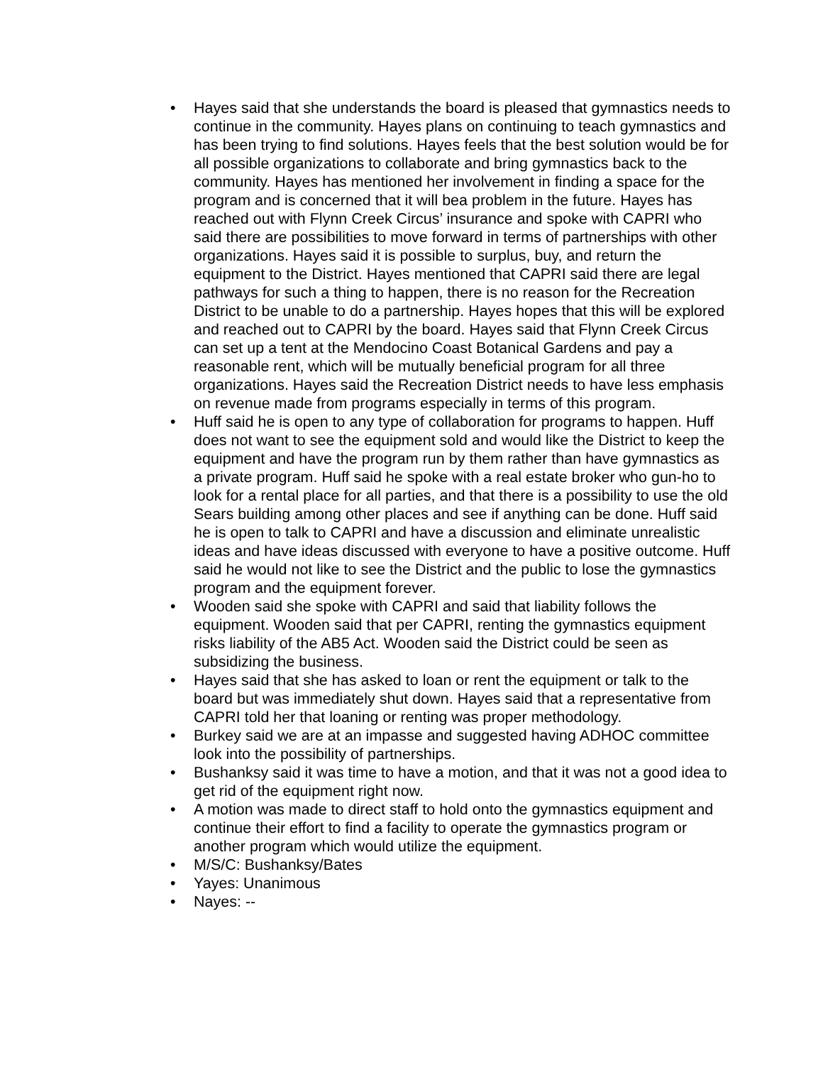• Hayes said that she understands the board is pleased that gymnastics needs to continue in the community. Hayes plans on continuing to teach gymnastics and has been trying to find solutions. Hayes feels that the best solution would be for all possible organizations to collaborate and bring gymnastics back to the community. Hayes has mentioned her involvement in finding a space for the program and is concerned that it will bea problem in the future. Hayes has reached out with Flynn Creek Circus’ insurance and spoke with CAPRI who said there are possibilities to move forward in terms of partnerships with other organizations. Hayes said it is possible to surplus, buy, and return the equipment to the District. Hayes mentioned that CAPRI said there are legal pathways for such a thing to happen, there is no reason for the Recreation District to be unable to do a partnership. Hayes hopes that this will be explored and reached out to CAPRI by the board. Hayes said that Flynn Creek Circus can set up a tent at the Mendocino Coast Botanical Gardens and pay a reasonable rent, which will be mutually beneficial program for all three organizations. Hayes said the Recreation District needs to have less emphasis on revenue made from programs especially in terms of this program.
• Huff said he is open to any type of collaboration for programs to happen. Huff does not want to see the equipment sold and would like the District to keep the equipment and have the program run by them rather than have gymnastics as a private program. Huff said he spoke with a real estate broker who gun-ho to look for a rental place for all parties, and that there is a possibility to use the old Sears building among other places and see if anything can be done. Huff said he is open to talk to CAPRI and have a discussion and eliminate unrealistic ideas and have ideas discussed with everyone to have a positive outcome. Huff said he would not like to see the District and the public to lose the gymnastics program and the equipment forever.
• Wooden said she spoke with CAPRI and said that liability follows the equipment. Wooden said that per CAPRI, renting the gymnastics equipment risks liability of the AB5 Act. Wooden said the District could be seen as subsidizing the business.
• Hayes said that she has asked to loan or rent the equipment or talk to the board but was immediately shut down. Hayes said that a representative from CAPRI told her that loaning or renting was proper methodology.
• Burkey said we are at an impasse and suggested having ADHOC committee look into the possibility of partnerships.
• Bushanksy said it was time to have a motion, and that it was not a good idea to get rid of the equipment right now.
• A motion was made to direct staff to hold onto the gymnastics equipment and continue their effort to find a facility to operate the gymnastics program or another program which would utilize the equipment.
• M/S/C: Bushanksy/Bates
• Yayes: Unanimous
• Nayes: --